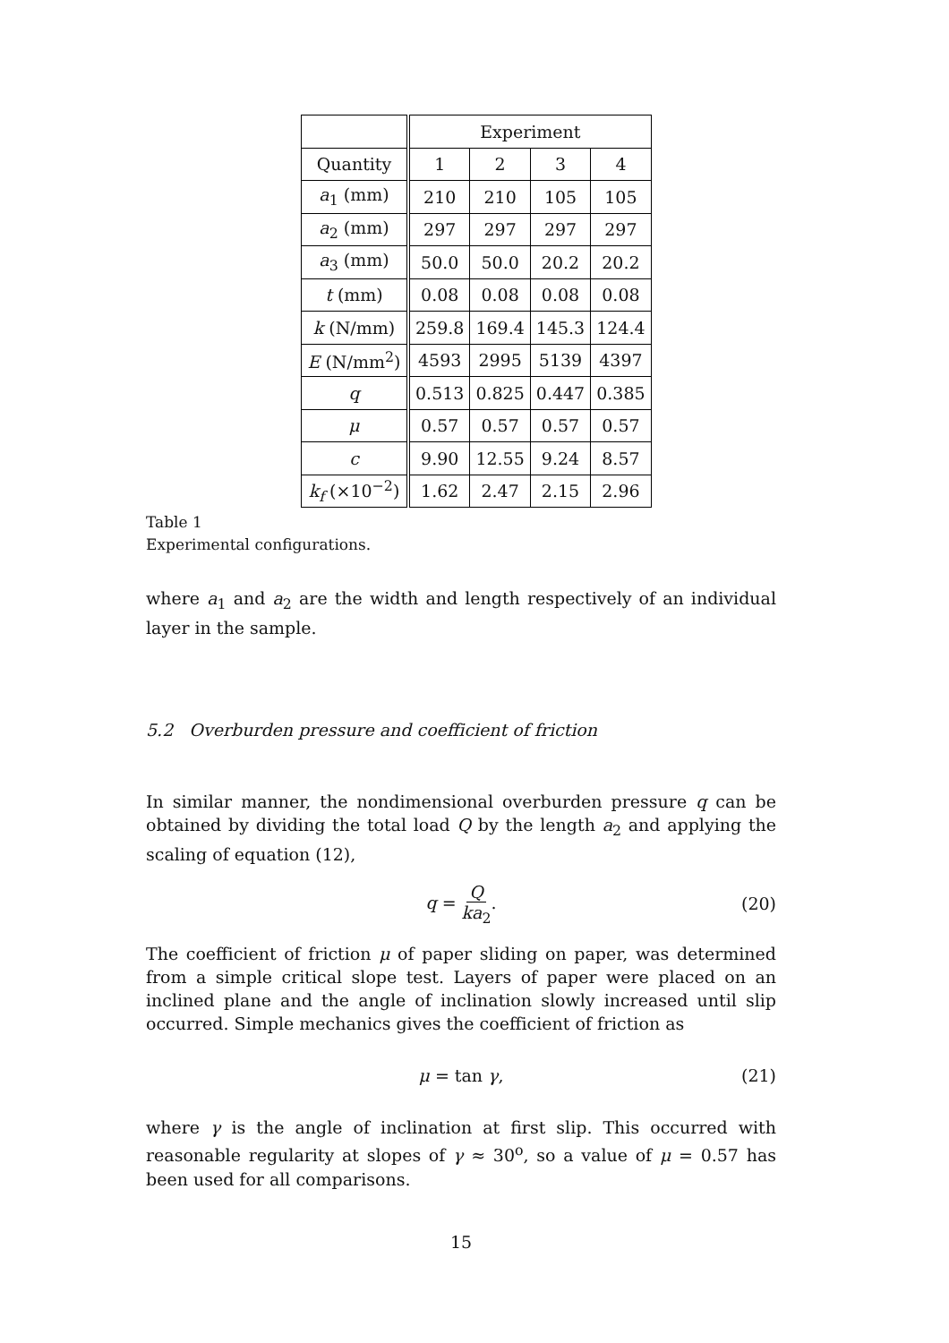| | Experiment | | | |
| --- | --- | --- | --- | --- |
| Quantity | 1 | 2 | 3 | 4 |
| a<sub>1</sub> (mm) | 210 | 210 | 105 | 105 |
| a<sub>2</sub> (mm) | 297 | 297 | 297 | 297 |
| a<sub>3</sub> (mm) | 50.0 | 50.0 | 20.2 | 20.2 |
| t (mm) | 0.08 | 0.08 | 0.08 | 0.08 |
| k (N/mm) | 259.8 | 169.4 | 145.3 | 124.4 |
| E (N/mm<sup>2</sup>) | 4593 | 2995 | 5139 | 4397 |
| q | 0.513 | 0.825 | 0.447 | 0.385 |
| μ | 0.57 | 0.57 | 0.57 | 0.57 |
| c | 9.90 | 12.55 | 9.24 | 8.57 |
| k<sub>f</sub> (×10<sup>−2</sup>) | 1.62 | 2.47 | 2.15 | 2.96 |
Table 1
Experimental configurations.
where a<sub>1</sub> and a<sub>2</sub> are the width and length respectively of an individual layer in the sample.
5.2 Overburden pressure and coefficient of friction
In similar manner, the nondimensional overburden pressure q can be obtained by dividing the total load Q by the length a<sub>2</sub> and applying the scaling of equation (12),
q = Q ka<sub>2</sub>. (20)
The coefficient of friction μ of paper sliding on paper, was determined from a simple critical slope test. Layers of paper were placed on an inclined plane and the angle of inclination slowly increased until slip occurred. Simple mechanics gives the coefficient of friction as
μ = tan γ, (21)
where γ is the angle of inclination at first slip. This occurred with reasonable regularity at slopes of γ ≈ 30<sup>o</sup>, so a value of μ = 0.57 has been used for all comparisons.
15